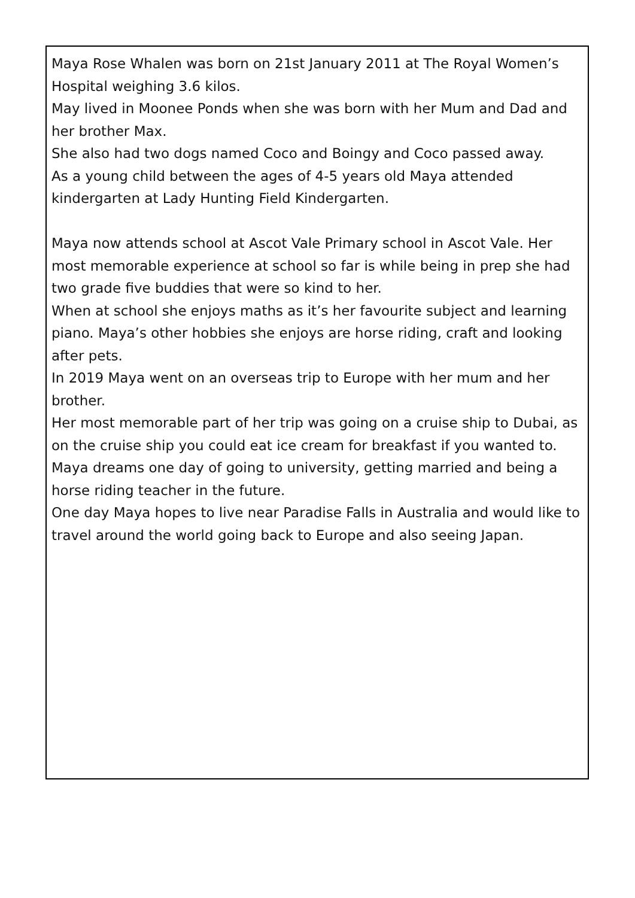Maya Rose Whalen was born on 21st January 2011 at The Royal Women’s Hospital weighing 3.6 kilos.
May lived in Moonee Ponds when she was born with her Mum and Dad and her brother Max.
She also had two dogs named Coco and Boingy and Coco passed away.
As a young child between the ages of 4-5 years old Maya attended kindergarten at Lady Hunting Field Kindergarten.
Maya now attends school at Ascot Vale Primary school in Ascot Vale. Her most memorable experience at school so far is while being in prep she had two grade five buddies that were so kind to her.
When at school she enjoys maths as it’s her favourite subject and learning piano. Maya’s other hobbies she enjoys are horse riding, craft and looking after pets.
In 2019 Maya went on an overseas trip to Europe with her mum and her brother.
Her most memorable part of her trip was going on a cruise ship to Dubai, as on the cruise ship you could eat ice cream for breakfast if you wanted to.
Maya dreams one day of going to university, getting married and being a horse riding teacher in the future.
One day Maya hopes to live near Paradise Falls in Australia and would like to travel around the world going back to Europe and also seeing Japan.